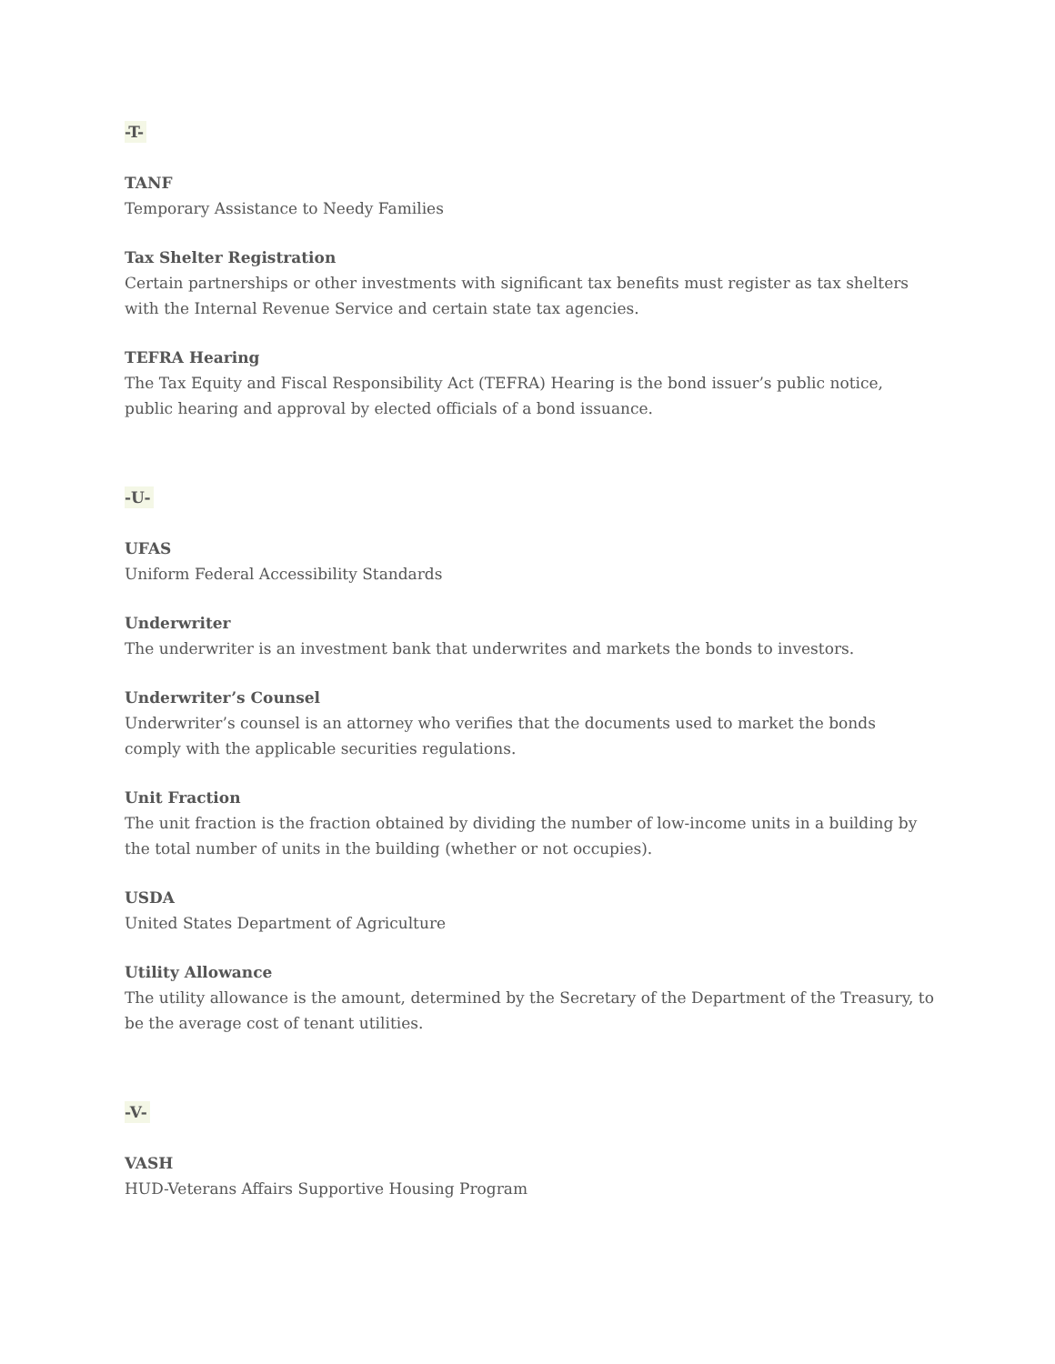-T-
TANF
Temporary Assistance to Needy Families
Tax Shelter Registration
Certain partnerships or other investments with significant tax benefits must register as tax shelters with the Internal Revenue Service and certain state tax agencies.
TEFRA Hearing
The Tax Equity and Fiscal Responsibility Act (TEFRA) Hearing is the bond issuer’s public notice, public hearing and approval by elected officials of a bond issuance.
-U-
UFAS
Uniform Federal Accessibility Standards
Underwriter
The underwriter is an investment bank that underwrites and markets the bonds to investors.
Underwriter’s Counsel
Underwriter’s counsel is an attorney who verifies that the documents used to market the bonds comply with the applicable securities regulations.
Unit Fraction
The unit fraction is the fraction obtained by dividing the number of low-income units in a building by the total number of units in the building (whether or not occupies).
USDA
United States Department of Agriculture
Utility Allowance
The utility allowance is the amount, determined by the Secretary of the Department of the Treasury, to be the average cost of tenant utilities.
-V-
VASH
HUD-Veterans Affairs Supportive Housing Program